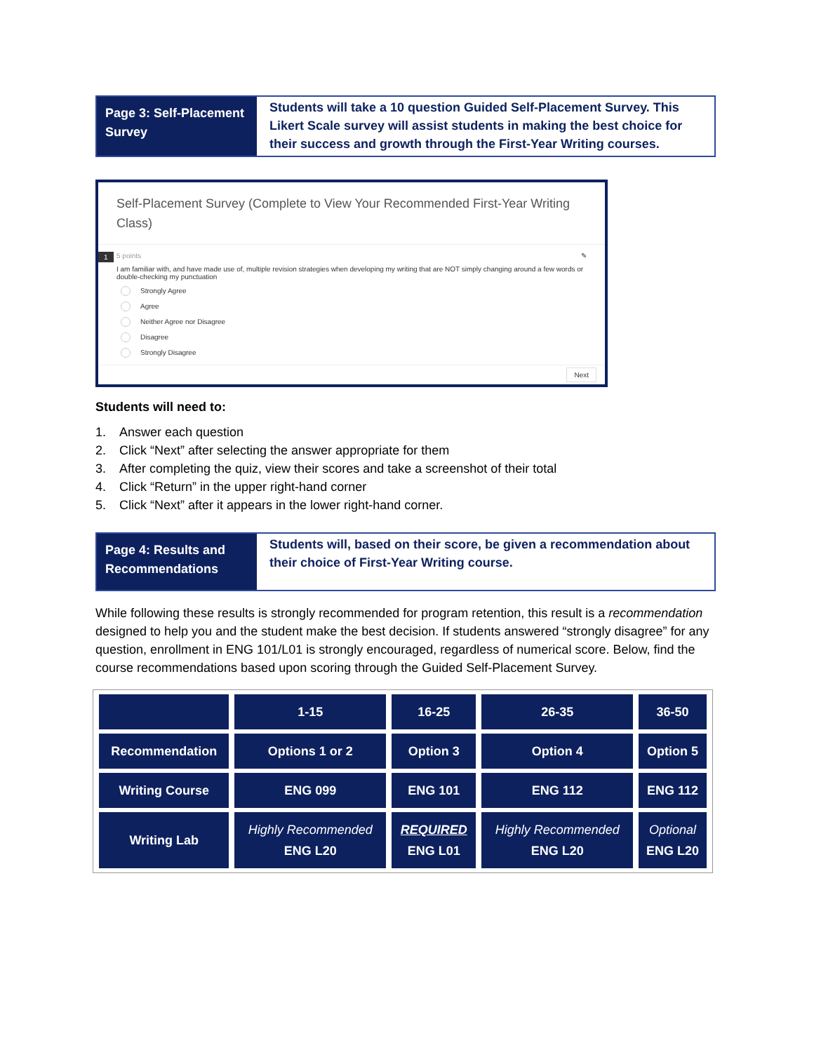Page 3: Self-Placement Survey
Students will take a 10 question Guided Self-Placement Survey. This Likert Scale survey will assist students in making the best choice for their success and growth through the First-Year Writing courses.
Self-Placement Survey (Complete to View Your Recommended First-Year Writing Class)
1 5 points ✎
I am familiar with, and have made use of, multiple revision strategies when developing my writing that are NOT simply changing around a few words or double-checking my punctuation
Strongly Agree
Agree
Neither Agree nor Disagree
Disagree
Strongly Disagree
Next
Students will need to:
1. Answer each question
2. Click “Next” after selecting the answer appropriate for them
3. After completing the quiz, view their scores and take a screenshot of their total
4. Click “Return” in the upper right-hand corner
5. Click “Next” after it appears in the lower right-hand corner.
Page 4: Results and Recommendations
Students will, based on their score, be given a recommendation about their choice of First-Year Writing course.
While following these results is strongly recommended for program retention, this result is a recommendation designed to help you and the student make the best decision. If students answered “strongly disagree” for any question, enrollment in ENG 101/L01 is strongly encouraged, regardless of numerical score. Below, find the course recommendations based upon scoring through the Guided Self-Placement Survey.
| | 1-15 | 16-25 | 26-35 | 36-50 |
| Recommendation | Options 1 or 2 | Option 3 | Option 4 | Option 5 |
| Writing Course | ENG 099 | ENG 101 | ENG 112 | ENG 112 |
| Writing Lab | Highly Recommended ENG L20 | REQUIRED ENG L01 | Highly Recommended ENG L20 | Optional ENG L20 |